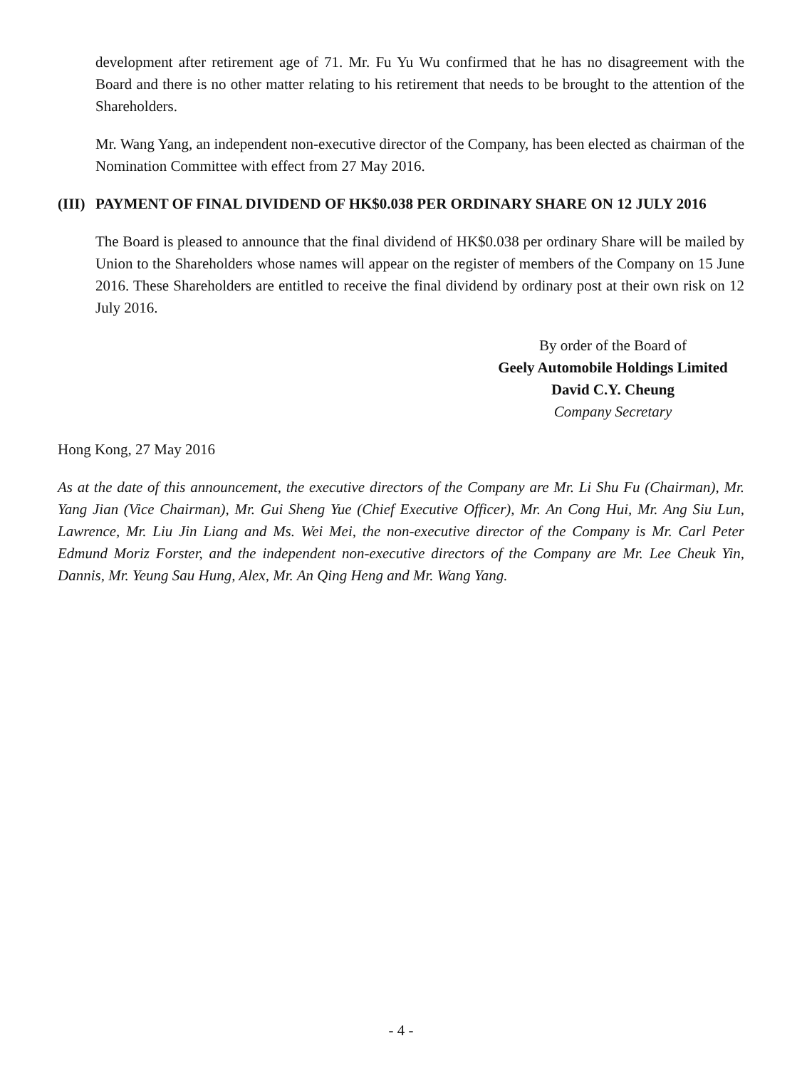development after retirement age of 71. Mr. Fu Yu Wu confirmed that he has no disagreement with the Board and there is no other matter relating to his retirement that needs to be brought to the attention of the Shareholders.
Mr. Wang Yang, an independent non-executive director of the Company, has been elected as chairman of the Nomination Committee with effect from 27 May 2016.
(III) PAYMENT OF FINAL DIVIDEND OF HK$0.038 PER ORDINARY SHARE ON 12 JULY 2016
The Board is pleased to announce that the final dividend of HK$0.038 per ordinary Share will be mailed by Union to the Shareholders whose names will appear on the register of members of the Company on 15 June 2016. These Shareholders are entitled to receive the final dividend by ordinary post at their own risk on 12 July 2016.
By order of the Board of
Geely Automobile Holdings Limited
David C.Y. Cheung
Company Secretary
Hong Kong, 27 May 2016
As at the date of this announcement, the executive directors of the Company are Mr. Li Shu Fu (Chairman), Mr. Yang Jian (Vice Chairman), Mr. Gui Sheng Yue (Chief Executive Officer), Mr. An Cong Hui, Mr. Ang Siu Lun, Lawrence, Mr. Liu Jin Liang and Ms. Wei Mei, the non-executive director of the Company is Mr. Carl Peter Edmund Moriz Forster, and the independent non-executive directors of the Company are Mr. Lee Cheuk Yin, Dannis, Mr. Yeung Sau Hung, Alex, Mr. An Qing Heng and Mr. Wang Yang.
- 4 -